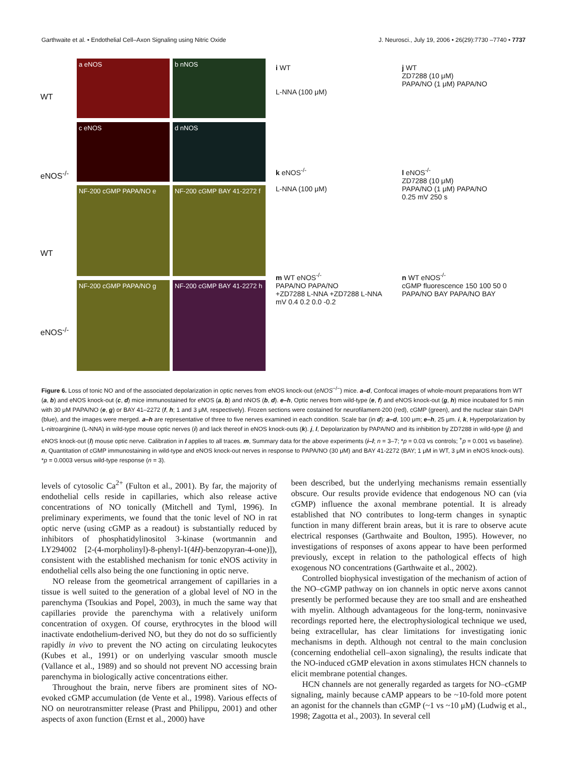Garthwaite et al. • Endothelial Cell–Axon Signaling using Nitric Oxide J. Neurosci., July 19, 2006 • 26(29):7730 –7740 • 7737
WT
eNOS<sup>-/-</sup>
WT
eNOS<sup>-/-</sup>
a eNOS
b nNOS
c eNOS
d nNOS
NF-200 cGMP PAPA/NO e
NF-200 cGMP BAY 41-2272 f
NF-200 cGMP PAPA/NO g
NF-200 cGMP BAY 41-2272 h
i WT
L-NNA (100 μM)
j WT
ZD7288 (10 μM)
PAPA/NO (1 μM) PAPA/NO
k eNOS<sup>-/-</sup>
L-NNA (100 μM)
l eNOS<sup>-/-</sup>
ZD7288 (10 μM)
PAPA/NO (1 μM) PAPA/NO
0.25 mV 250 s
m WT eNOS<sup>-/-</sup>
PAPA/NO PAPA/NO
+ZD7288 L-NNA +ZD7288 L-NNA
mV 0.4 0.2 0.0 -0.2
n WT eNOS<sup>-/-</sup>
cGMP fluorescence 150 100 50 0
PAPA/NO BAY PAPA/NO BAY
Figure 6. Loss of tonic NO and of the associated depolarization in optic nerves from eNOS knock-out (eNOS<sup>−/−</sup>) mice. a–d, Confocal images of whole-mount preparations from WT (a, b) and eNOS knock-out (c, d) mice immunostained for eNOS (a, b) and nNOS (b, d). e–h, Optic nerves from wild-type (e, f) and eNOS knock-out (g, h) mice incubated for 5 min with 30 μM PAPA/NO (e, g) or BAY 41–2272 (f, h; 1 and 3 μM, respectively). Frozen sections were costained for neurofilament-200 (red), cGMP (green), and the nuclear stain DAPI (blue), and the images were merged. a–h are representative of three to five nerves examined in each condition. Scale bar (in d): a–d, 100 μm; e–h, 25 μm. i, k, Hyperpolarization by L-nitroarginine (L-NNA) in wild-type mouse optic nerves (i) and lack thereof in eNOS knock-outs (k). j, l, Depolarization by PAPA/NO and its inhibition by ZD7288 in wild-type (j) and eNOS knock-out (l) mouse optic nerve. Calibration in l applies to all traces. m, Summary data for the above experiments (i–l; n = 3–7; *p = 0.03 vs controls; <sup>+</sup>p = 0.001 vs baseline). n, Quantitation of cGMP immunostaining in wild-type and eNOS knock-out nerves in response to PAPA/NO (30 μM) and BAY 41-2272 (BAY; 1 μM in WT, 3 μM in eNOS knock-outs). *p = 0.0003 versus wild-type response (n = 3).
levels of cytosolic Ca<sup>2+</sup> (Fulton et al., 2001). By far, the majority of endothelial cells reside in capillaries, which also release active concentrations of NO tonically (Mitchell and Tyml, 1996). In preliminary experiments, we found that the tonic level of NO in rat optic nerve (using cGMP as a readout) is substantially reduced by inhibitors of phosphatidylinositol 3-kinase (wortmannin and LY294002 [2-(4-morpholinyl)-8-phenyl-1(4H)-benzopyran-4-one)]), consistent with the established mechanism for tonic eNOS activity in endothelial cells also being the one functioning in optic nerve.
NO release from the geometrical arrangement of capillaries in a tissue is well suited to the generation of a global level of NO in the parenchyma (Tsoukias and Popel, 2003), in much the same way that capillaries provide the parenchyma with a relatively uniform concentration of oxygen. Of course, erythrocytes in the blood will inactivate endothelium-derived NO, but they do not do so sufficiently rapidly in vivo to prevent the NO acting on circulating leukocytes (Kubes et al., 1991) or on underlying vascular smooth muscle (Vallance et al., 1989) and so should not prevent NO accessing brain parenchyma in biologically active concentrations either.
Throughout the brain, nerve fibers are prominent sites of NO-evoked cGMP accumulation (de Vente et al., 1998). Various effects of NO on neurotransmitter release (Prast and Philippu, 2001) and other aspects of axon function (Ernst et al., 2000) have
been described, but the underlying mechanisms remain essentially obscure. Our results provide evidence that endogenous NO can (via cGMP) influence the axonal membrane potential. It is already established that NO contributes to long-term changes in synaptic function in many different brain areas, but it is rare to observe acute electrical responses (Garthwaite and Boulton, 1995). However, no investigations of responses of axons appear to have been performed previously, except in relation to the pathological effects of high exogenous NO concentrations (Garthwaite et al., 2002).
Controlled biophysical investigation of the mechanism of action of the NO–cGMP pathway on ion channels in optic nerve axons cannot presently be performed because they are too small and are ensheathed with myelin. Although advantageous for the long-term, noninvasive recordings reported here, the electrophysiological technique we used, being extracellular, has clear limitations for investigating ionic mechanisms in depth. Although not central to the main conclusion (concerning endothelial cell–axon signaling), the results indicate that the NO-induced cGMP elevation in axons stimulates HCN channels to elicit membrane potential changes.
HCN channels are not generally regarded as targets for NO–cGMP signaling, mainly because cAMP appears to be ~10-fold more potent an agonist for the channels than cGMP (~1 vs ~10 μM) (Ludwig et al., 1998; Zagotta et al., 2003). In several cell